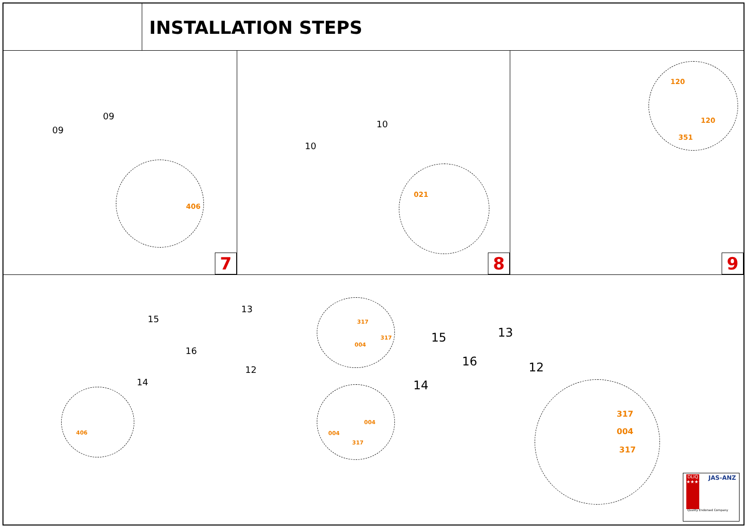INSTALLATION STEPS
09
09
406
7
10
10
021
8
120
120
351
9
15
13
16
12
14
406
317
317
004
004
004
317
15 13
16 12
14
317
004
317
JAS-ANZ
DLIQ ★★★★
Quality Endorsed Company